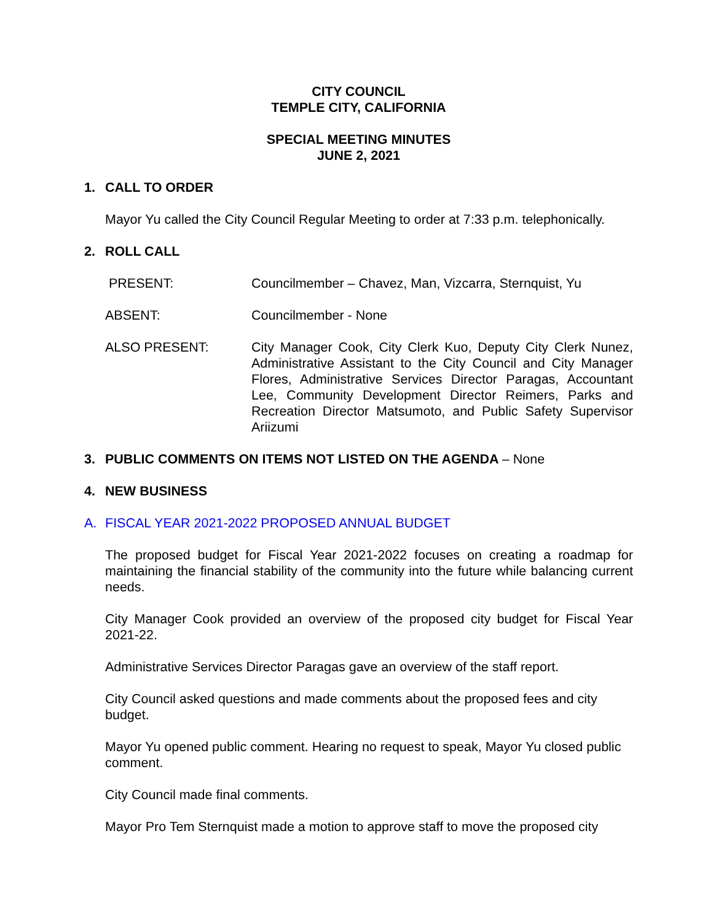CITY COUNCIL
TEMPLE CITY, CALIFORNIA
SPECIAL MEETING MINUTES
JUNE 2, 2021
1. CALL TO ORDER
Mayor Yu called the City Council Regular Meeting to order at 7:33 p.m. telephonically.
2. ROLL CALL
PRESENT: Councilmember – Chavez, Man, Vizcarra, Sternquist, Yu
ABSENT: Councilmember - None
ALSO PRESENT: City Manager Cook, City Clerk Kuo, Deputy City Clerk Nunez, Administrative Assistant to the City Council and City Manager Flores, Administrative Services Director Paragas, Accountant Lee, Community Development Director Reimers, Parks and Recreation Director Matsumoto, and Public Safety Supervisor Ariizumi
3. PUBLIC COMMENTS ON ITEMS NOT LISTED ON THE AGENDA – None
4. NEW BUSINESS
A. FISCAL YEAR 2021-2022 PROPOSED ANNUAL BUDGET
The proposed budget for Fiscal Year 2021-2022 focuses on creating a roadmap for maintaining the financial stability of the community into the future while balancing current needs.
City Manager Cook provided an overview of the proposed city budget for Fiscal Year 2021-22.
Administrative Services Director Paragas gave an overview of the staff report.
City Council asked questions and made comments about the proposed fees and city budget.
Mayor Yu opened public comment. Hearing no request to speak, Mayor Yu closed public comment.
City Council made final comments.
Mayor Pro Tem Sternquist made a motion to approve staff to move the proposed city